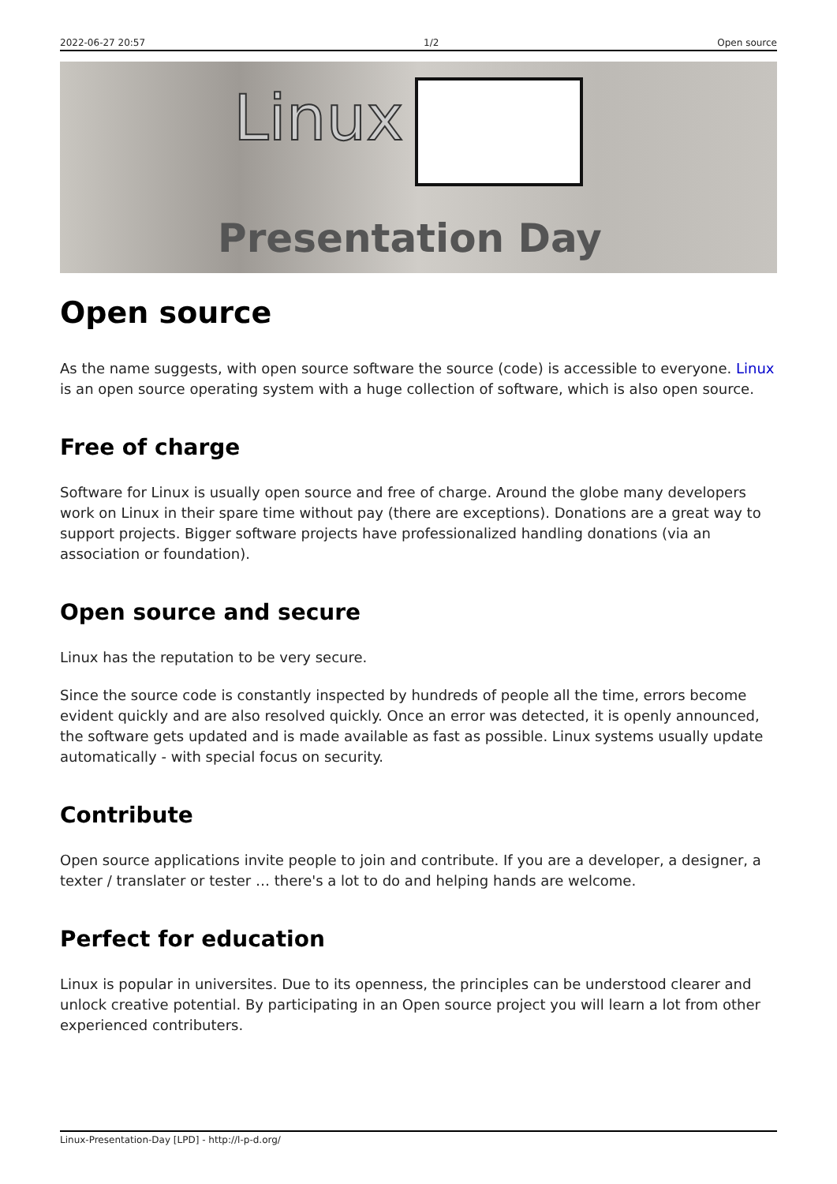2022-06-27 20:57 1/2 Open source
Linux
Presentation Day
Open source
As the name suggests, with open source software the source (code) is accessible to everyone. Linux is an open source operating system with a huge collection of software, which is also open source.
Free of charge
Software for Linux is usually open source and free of charge. Around the globe many developers work on Linux in their spare time without pay (there are exceptions). Donations are a great way to support projects. Bigger software projects have professionalized handling donations (via an association or foundation).
Open source and secure
Linux has the reputation to be very secure.
Since the source code is constantly inspected by hundreds of people all the time, errors become evident quickly and are also resolved quickly. Once an error was detected, it is openly announced, the software gets updated and is made available as fast as possible. Linux systems usually update automatically - with special focus on security.
Contribute
Open source applications invite people to join and contribute. If you are a developer, a designer, a texter / translater or tester … there's a lot to do and helping hands are welcome.
Perfect for education
Linux is popular in universites. Due to its openness, the principles can be understood clearer and unlock creative potential. By participating in an Open source project you will learn a lot from other experienced contributers.
Linux-Presentation-Day [LPD] - http://l-p-d.org/